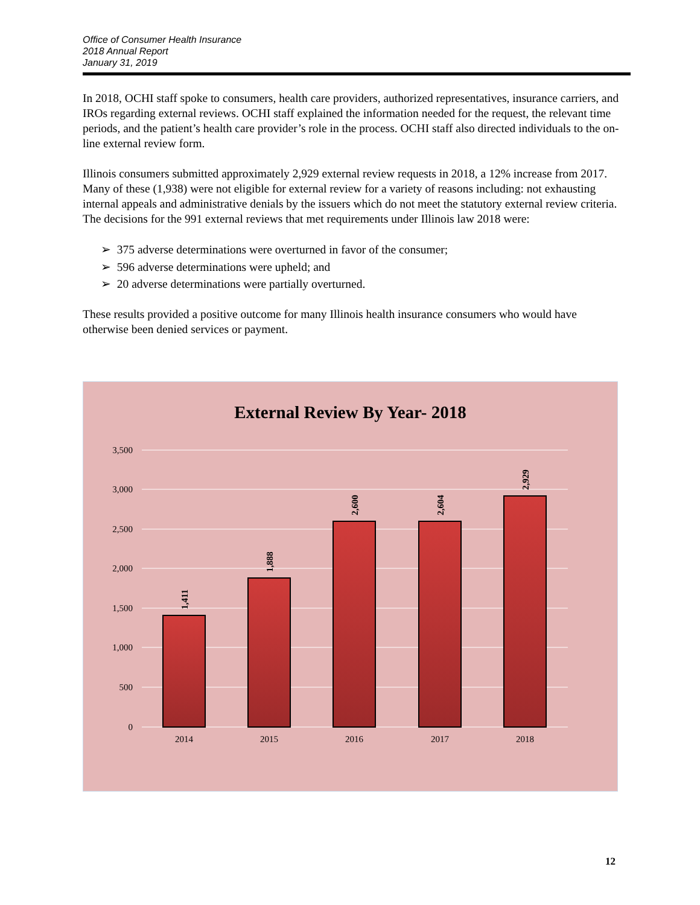Office of Consumer Health Insurance
2018 Annual Report
January 31, 2019
In 2018, OCHI staff spoke to consumers, health care providers, authorized representatives, insurance carriers, and IROs regarding external reviews. OCHI staff explained the information needed for the request, the relevant time periods, and the patient’s health care provider’s role in the process. OCHI staff also directed individuals to the on-line external review form.
Illinois consumers submitted approximately 2,929 external review requests in 2018, a 12% increase from 2017. Many of these (1,938) were not eligible for external review for a variety of reasons including: not exhausting internal appeals and administrative denials by the issuers which do not meet the statutory external review criteria. The decisions for the 991 external reviews that met requirements under Illinois law 2018 were:
➢ 375 adverse determinations were overturned in favor of the consumer;
➢ 596 adverse determinations were upheld; and
➢ 20 adverse determinations were partially overturned.
These results provided a positive outcome for many Illinois health insurance consumers who would have otherwise been denied services or payment.
External Review By Year- 2018
3,500
3,000
2,500
2,000
1,500
1,000
500
0
2014
2015
2016
2017
2018
1,411
1,888
2,600
2,604
2,929
12